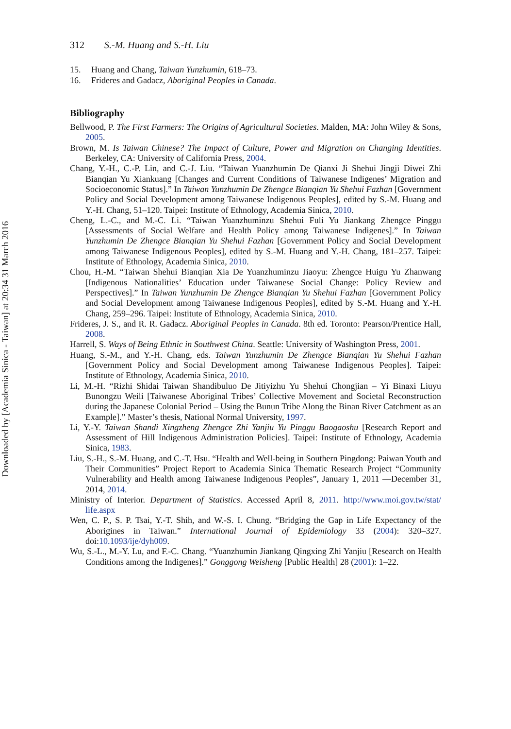Downloaded by [Academia Sinica - Taiwan] at 20:34 31 March 2016
312 S.-M. Huang and S.-H. Liu
15. Huang and Chang, Taiwan Yunzhumin, 618–73.
16. Frideres and Gadacz, Aboriginal Peoples in Canada.
Bibliography
Bellwood, P. The First Farmers: The Origins of Agricultural Societies. Malden, MA: John Wiley & Sons, 2005.
Brown, M. Is Taiwan Chinese? The Impact of Culture, Power and Migration on Changing Identities. Berkeley, CA: University of California Press, 2004.
Chang, Y.-H., C.-P. Lin, and C.-J. Liu. “Taiwan Yuanzhumin De Qianxi Ji Shehui Jingji Diwei Zhi Bianqian Yu Xiankuang [Changes and Current Conditions of Taiwanese Indigenes’ Migration and Socioeconomic Status].” In Taiwan Yunzhumin De Zhengce Bianqian Yu Shehui Fazhan [Government Policy and Social Development among Taiwanese Indigenous Peoples], edited by S.-M. Huang and Y.-H. Chang, 51–120. Taipei: Institute of Ethnology, Academia Sinica, 2010.
Cheng, L.-C., and M.-C. Li. “Taiwan Yuanzhuminzu Shehui Fuli Yu Jiankang Zhengce Pinggu [Assessments of Social Welfare and Health Policy among Taiwanese Indigenes].” In Taiwan Yunzhumin De Zhengce Bianqian Yu Shehui Fazhan [Government Policy and Social Development among Taiwanese Indigenous Peoples], edited by S.-M. Huang and Y.-H. Chang, 181–257. Taipei: Institute of Ethnology, Academia Sinica, 2010.
Chou, H.-M. “Taiwan Shehui Bianqian Xia De Yuanzhuminzu Jiaoyu: Zhengce Huigu Yu Zhanwang [Indigenous Nationalities’ Education under Taiwanese Social Change: Policy Review and Perspectives].” In Taiwan Yunzhumin De Zhengce Bianqian Yu Shehui Fazhan [Government Policy and Social Development among Taiwanese Indigenous Peoples], edited by S.-M. Huang and Y.-H. Chang, 259–296. Taipei: Institute of Ethnology, Academia Sinica, 2010.
Frideres, J. S., and R. R. Gadacz. Aboriginal Peoples in Canada. 8th ed. Toronto: Pearson/Prentice Hall, 2008.
Harrell, S. Ways of Being Ethnic in Southwest China. Seattle: University of Washington Press, 2001.
Huang, S.-M., and Y.-H. Chang, eds. Taiwan Yunzhumin De Zhengce Bianqian Yu Shehui Fazhan [Government Policy and Social Development among Taiwanese Indigenous Peoples]. Taipei: Institute of Ethnology, Academia Sinica, 2010.
Li, M.-H. “Rizhi Shidai Taiwan Shandibuluo De Jitiyizhu Yu Shehui Chongjian – Yi Binaxi Liuyu Bunongzu Weili [Taiwanese Aboriginal Tribes’ Collective Movement and Societal Reconstruction during the Japanese Colonial Period – Using the Bunun Tribe Along the Binan River Catchment as an Example].” Master’s thesis, National Normal University, 1997.
Li, Y.-Y. Taiwan Shandi Xingzheng Zhengce Zhi Yanjiu Yu Pinggu Baogaoshu [Research Report and Assessment of Hill Indigenous Administration Policies]. Taipei: Institute of Ethnology, Academia Sinica, 1983.
Liu, S.-H., S.-M. Huang, and C.-T. Hsu. “Health and Well-being in Southern Pingdong: Paiwan Youth and Their Communities” Project Report to Academia Sinica Thematic Research Project “Community Vulnerability and Health among Taiwanese Indigenous Peoples”, January 1, 2011 —December 31, 2014, 2014.
Ministry of Interior. Department of Statistics. Accessed April 8, 2011. http://www.moi.gov.tw/stat/ life.aspx
Wen, C. P., S. P. Tsai, Y.-T. Shih, and W.-S. I. Chung. “Bridging the Gap in Life Expectancy of the Aborigines in Taiwan.” International Journal of Epidemiology 33 (2004): 320–327. doi:10.1093/ije/dyh009.
Wu, S.-L., M.-Y. Lu, and F.-C. Chang. “Yuanzhumin Jiankang Qingxing Zhi Yanjiu [Research on Health Conditions among the Indigenes].” Gonggong Weisheng [Public Health] 28 (2001): 1–22.